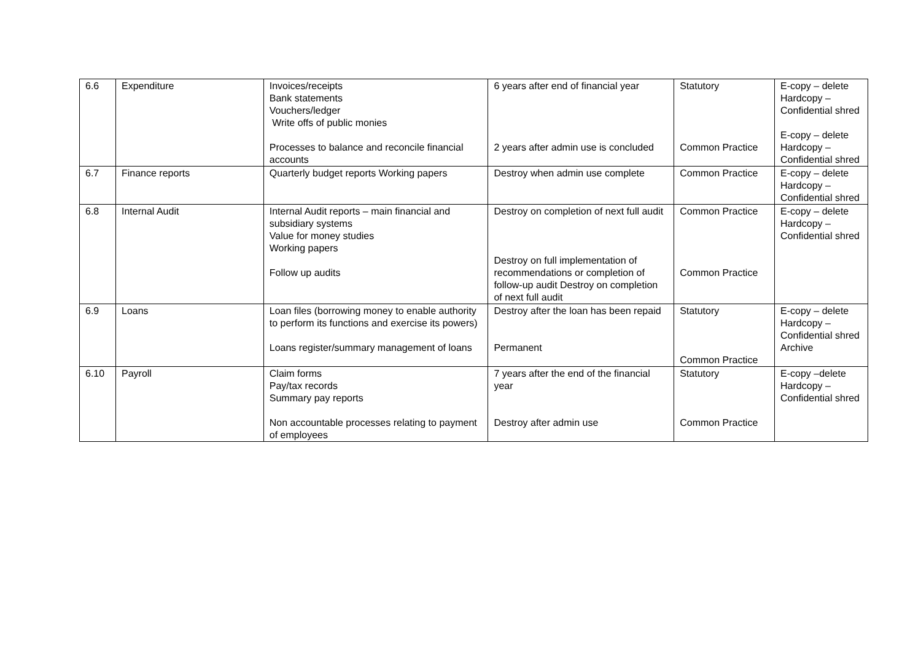| 6.6 | Expenditure | Invoices/receipts Bank statements Vouchers/ledger Write offs of public monies Processes to balance and reconcile financial accounts | 6 years after end of financial year 2 years after admin use is concluded | Statutory Common Practice | E-copy – delete Hardcopy – Confidential shred E-copy – delete Hardcopy – Confidential shred |
| 6.7 | Finance reports | Quarterly budget reports Working papers | Destroy when admin use complete | Common Practice | E-copy – delete Hardcopy – Confidential shred |
| 6.8 | Internal Audit | Internal Audit reports – main financial and subsidiary systems Value for money studies Working papers Follow up audits | Destroy on completion of next full audit Destroy on full implementation of recommendations or completion of follow-up audit Destroy on completion of next full audit | Common Practice Common Practice | E-copy – delete Hardcopy – Confidential shred |
| 6.9 | Loans | Loan files (borrowing money to enable authority to perform its functions and exercise its powers) Loans register/summary management of loans | Destroy after the loan has been repaid Permanent | Statutory Common Practice | E-copy – delete Hardcopy – Confidential shred Archive |
| 6.10 | Payroll | Claim forms Pay/tax records Summary pay reports Non accountable processes relating to payment of employees | 7 years after the end of the financial year Destroy after admin use | Statutory Common Practice | E-copy –delete Hardcopy – Confidential shred |